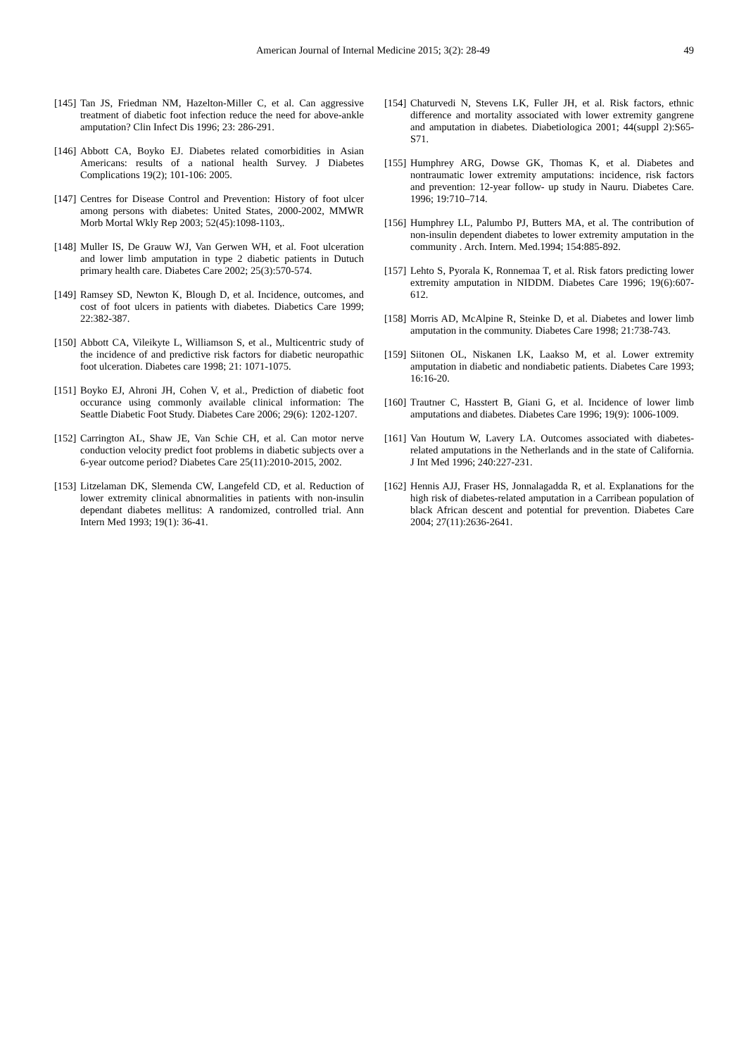American Journal of Internal Medicine 2015; 3(2): 28-49 49
[145] Tan JS, Friedman NM, Hazelton-Miller C, et al. Can aggressive treatment of diabetic foot infection reduce the need for above-ankle amputation? Clin Infect Dis 1996; 23: 286-291.
[146] Abbott CA, Boyko EJ. Diabetes related comorbidities in Asian Americans: results of a national health Survey. J Diabetes Complications 19(2); 101-106: 2005.
[147] Centres for Disease Control and Prevention: History of foot ulcer among persons with diabetes: United States, 2000-2002, MMWR Morb Mortal Wkly Rep 2003; 52(45):1098-1103,.
[148] Muller IS, De Grauw WJ, Van Gerwen WH, et al. Foot ulceration and lower limb amputation in type 2 diabetic patients in Dutuch primary health care. Diabetes Care 2002; 25(3):570-574.
[149] Ramsey SD, Newton K, Blough D, et al. Incidence, outcomes, and cost of foot ulcers in patients with diabetes. Diabetics Care 1999; 22:382-387.
[150] Abbott CA, Vileikyte L, Williamson S, et al., Multicentric study of the incidence of and predictive risk factors for diabetic neuropathic foot ulceration. Diabetes care 1998; 21: 1071-1075.
[151] Boyko EJ, Ahroni JH, Cohen V, et al., Prediction of diabetic foot occurance using commonly available clinical information: The Seattle Diabetic Foot Study. Diabetes Care 2006; 29(6): 1202-1207.
[152] Carrington AL, Shaw JE, Van Schie CH, et al. Can motor nerve conduction velocity predict foot problems in diabetic subjects over a 6-year outcome period? Diabetes Care 25(11):2010-2015, 2002.
[153] Litzelaman DK, Slemenda CW, Langefeld CD, et al. Reduction of lower extremity clinical abnormalities in patients with non-insulin dependant diabetes mellitus: A randomized, controlled trial. Ann Intern Med 1993; 19(1): 36-41.
[154] Chaturvedi N, Stevens LK, Fuller JH, et al. Risk factors, ethnic difference and mortality associated with lower extremity gangrene and amputation in diabetes. Diabetiologica 2001; 44(suppl 2):S65-S71.
[155] Humphrey ARG, Dowse GK, Thomas K, et al. Diabetes and nontraumatic lower extremity amputations: incidence, risk factors and prevention: 12-year follow- up study in Nauru. Diabetes Care. 1996; 19:710–714.
[156] Humphrey LL, Palumbo PJ, Butters MA, et al. The contribution of non-insulin dependent diabetes to lower extremity amputation in the community . Arch. Intern. Med.1994; 154:885-892.
[157] Lehto S, Pyorala K, Ronnemaa T, et al. Risk fators predicting lower extremity amputation in NIDDM. Diabetes Care 1996; 19(6):607-612.
[158] Morris AD, McAlpine R, Steinke D, et al. Diabetes and lower limb amputation in the community. Diabetes Care 1998; 21:738-743.
[159] Siitonen OL, Niskanen LK, Laakso M, et al. Lower extremity amputation in diabetic and nondiabetic patients. Diabetes Care 1993; 16:16-20.
[160] Trautner C, Hasstert B, Giani G, et al. Incidence of lower limb amputations and diabetes. Diabetes Care 1996; 19(9): 1006-1009.
[161] Van Houtum W, Lavery LA. Outcomes associated with diabetes-related amputations in the Netherlands and in the state of California. J Int Med 1996; 240:227-231.
[162] Hennis AJJ, Fraser HS, Jonnalagadda R, et al. Explanations for the high risk of diabetes-related amputation in a Carribean population of black African descent and potential for prevention. Diabetes Care 2004; 27(11):2636-2641.